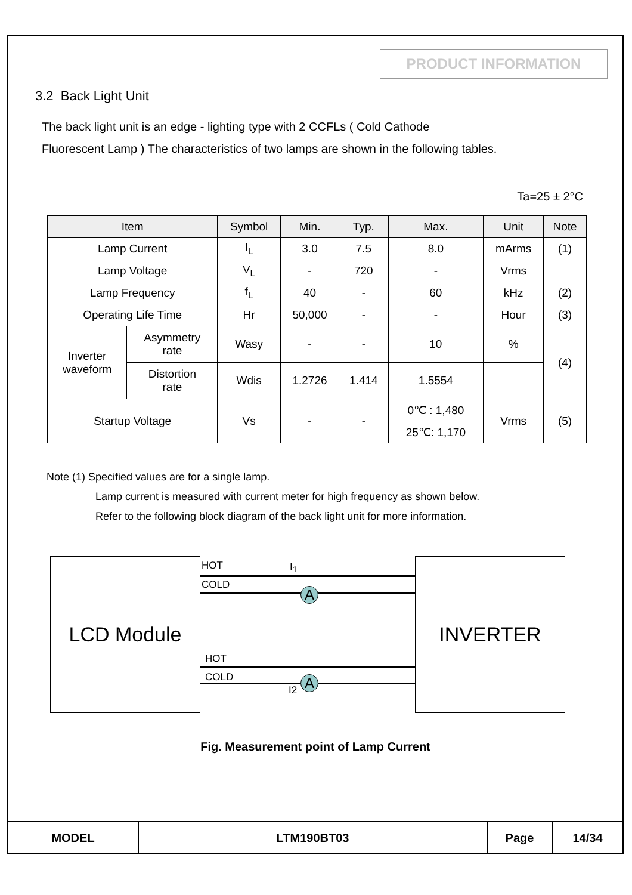PRODUCT INFORMATION
3.2 Back Light Unit
The back light unit is an edge - lighting type with 2 CCFLs ( Cold Cathode
Fluorescent Lamp ) The characteristics of two lamps are shown in the following tables.
Ta=25 ± 2°C
| Item | | Symbol | Min. | Typ. | Max. | Unit | Note |
| --- | --- | --- | --- | --- | --- | --- | --- |
| Lamp Current | | I<sub>L</sub> | 3.0 | 7.5 | 8.0 | mArms | (1) |
| Lamp Voltage | | V<sub>L</sub> | - | 720 | - | Vrms | |
| Lamp Frequency | | f<sub>L</sub> | 40 | - | 60 | kHz | (2) |
| Operating Life Time | | Hr | 50,000 | - | - | Hour | (3) |
| Inverter waveform | Asymmetry rate | Wasy | - | - | 10 | % | (4) |
| | Distortion rate | Wdis | 1.2726 | 1.414 | 1.5554 | | |
| Startup Voltage | | Vs | - | - | 0℃ : 1,480 | Vrms | (5) |
| | | | | | 25℃: 1,170 | | |
Note (1) Specified values are for a single lamp.
Lamp current is measured with current meter for high frequency as shown below.
Refer to the following block diagram of the back light unit for more information.
LCD Module
HOT I<sub>1</sub>
COLD
A
HOT
COLD A
I2
INVERTER
Fig. Measurement point of Lamp Current
| MODEL | LTM190BT03 | Page | 14/34 |